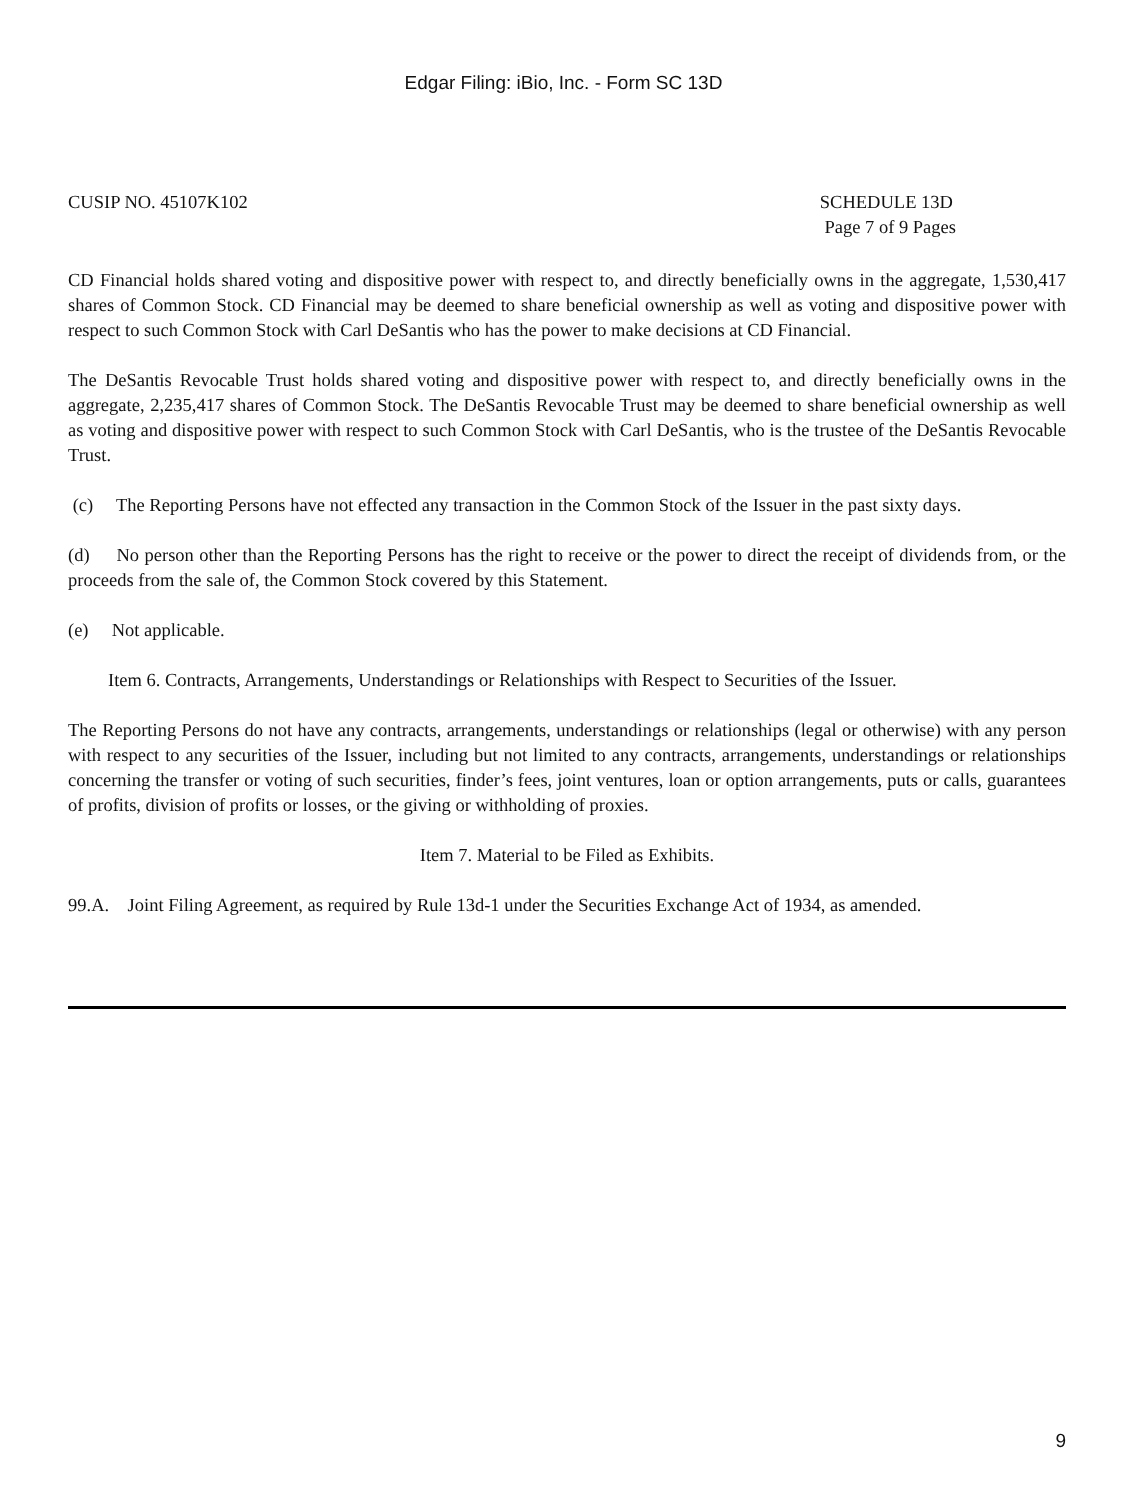Edgar Filing: iBio, Inc. - Form SC 13D
CUSIP NO. 45107K102 SCHEDULE 13D
Page 7 of 9 Pages
CD Financial holds shared voting and dispositive power with respect to, and directly beneficially owns in the aggregate, 1,530,417 shares of Common Stock. CD Financial may be deemed to share beneficial ownership as well as voting and dispositive power with respect to such Common Stock with Carl DeSantis who has the power to make decisions at CD Financial.
The DeSantis Revocable Trust holds shared voting and dispositive power with respect to, and directly beneficially owns in the aggregate, 2,235,417 shares of Common Stock. The DeSantis Revocable Trust may be deemed to share beneficial ownership as well as voting and dispositive power with respect to such Common Stock with Carl DeSantis, who is the trustee of the DeSantis Revocable Trust.
(c) The Reporting Persons have not effected any transaction in the Common Stock of the Issuer in the past sixty days.
(d) No person other than the Reporting Persons has the right to receive or the power to direct the receipt of dividends from, or the proceeds from the sale of, the Common Stock covered by this Statement.
(e) Not applicable.
Item 6. Contracts, Arrangements, Understandings or Relationships with Respect to Securities of the Issuer.
The Reporting Persons do not have any contracts, arrangements, understandings or relationships (legal or otherwise) with any person with respect to any securities of the Issuer, including but not limited to any contracts, arrangements, understandings or relationships concerning the transfer or voting of such securities, finder’s fees, joint ventures, loan or option arrangements, puts or calls, guarantees of profits, division of profits or losses, or the giving or withholding of proxies.
Item 7. Material to be Filed as Exhibits.
99.A. Joint Filing Agreement, as required by Rule 13d-1 under the Securities Exchange Act of 1934, as amended.
9